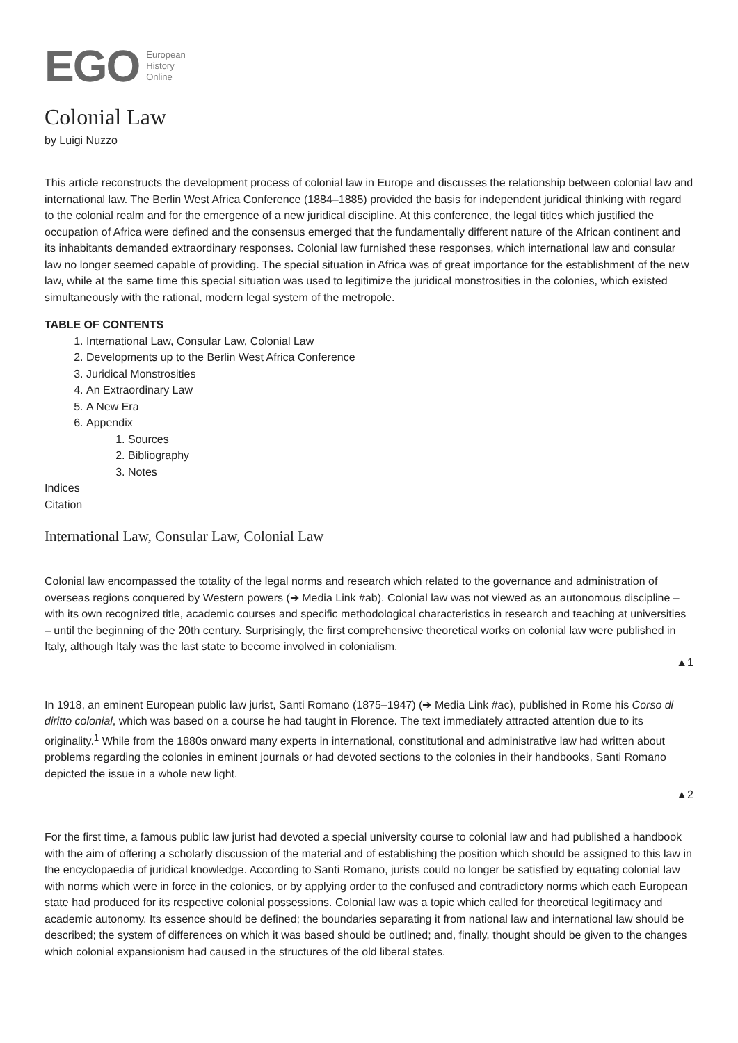EGO European
History
Online
Colonial Law
by Luigi Nuzzo
This article reconstructs the development process of colonial law in Europe and discusses the relationship between colonial law and international law. The Berlin West Africa Conference (1884–1885) provided the basis for independent juridical thinking with regard to the colonial realm and for the emergence of a new juridical discipline. At this conference, the legal titles which justified the occupation of Africa were defined and the consensus emerged that the fundamentally different nature of the African continent and its inhabitants demanded extraordinary responses. Colonial law furnished these responses, which international law and consular law no longer seemed capable of providing. The special situation in Africa was of great importance for the establishment of the new law, while at the same time this special situation was used to legitimize the juridical monstrosities in the colonies, which existed simultaneously with the rational, modern legal system of the metropole.
TABLE OF CONTENTS
1. International Law, Consular Law, Colonial Law
2. Developments up to the Berlin West Africa Conference
3. Juridical Monstrosities
4. An Extraordinary Law
5. A New Era
6. Appendix
1. Sources
2. Bibliography
3. Notes
Indices
Citation
International Law, Consular Law, Colonial Law
Colonial law encompassed the totality of the legal norms and research which related to the governance and administration of overseas regions conquered by Western powers (➔ Media Link #ab). Colonial law was not viewed as an autonomous discipline – with its own recognized title, academic courses and specific methodological characteristics in research and teaching at universities – until the beginning of the 20th century. Surprisingly, the first comprehensive theoretical works on colonial law were published in Italy, although Italy was the last state to become involved in colonialism.
▲1
In 1918, an eminent European public law jurist, Santi Romano (1875–1947) (➔ Media Link #ac), published in Rome his Corso di diritto colonial, which was based on a course he had taught in Florence. The text immediately attracted attention due to its originality.<sup>1</sup> While from the 1880s onward many experts in international, constitutional and administrative law had written about problems regarding the colonies in eminent journals or had devoted sections to the colonies in their handbooks, Santi Romano depicted the issue in a whole new light.
▲2
For the first time, a famous public law jurist had devoted a special university course to colonial law and had published a handbook with the aim of offering a scholarly discussion of the material and of establishing the position which should be assigned to this law in the encyclopaedia of juridical knowledge. According to Santi Romano, jurists could no longer be satisfied by equating colonial law with norms which were in force in the colonies, or by applying order to the confused and contradictory norms which each European state had produced for its respective colonial possessions. Colonial law was a topic which called for theoretical legitimacy and academic autonomy. Its essence should be defined; the boundaries separating it from national law and international law should be described; the system of differences on which it was based should be outlined; and, finally, thought should be given to the changes which colonial expansionism had caused in the structures of the old liberal states.